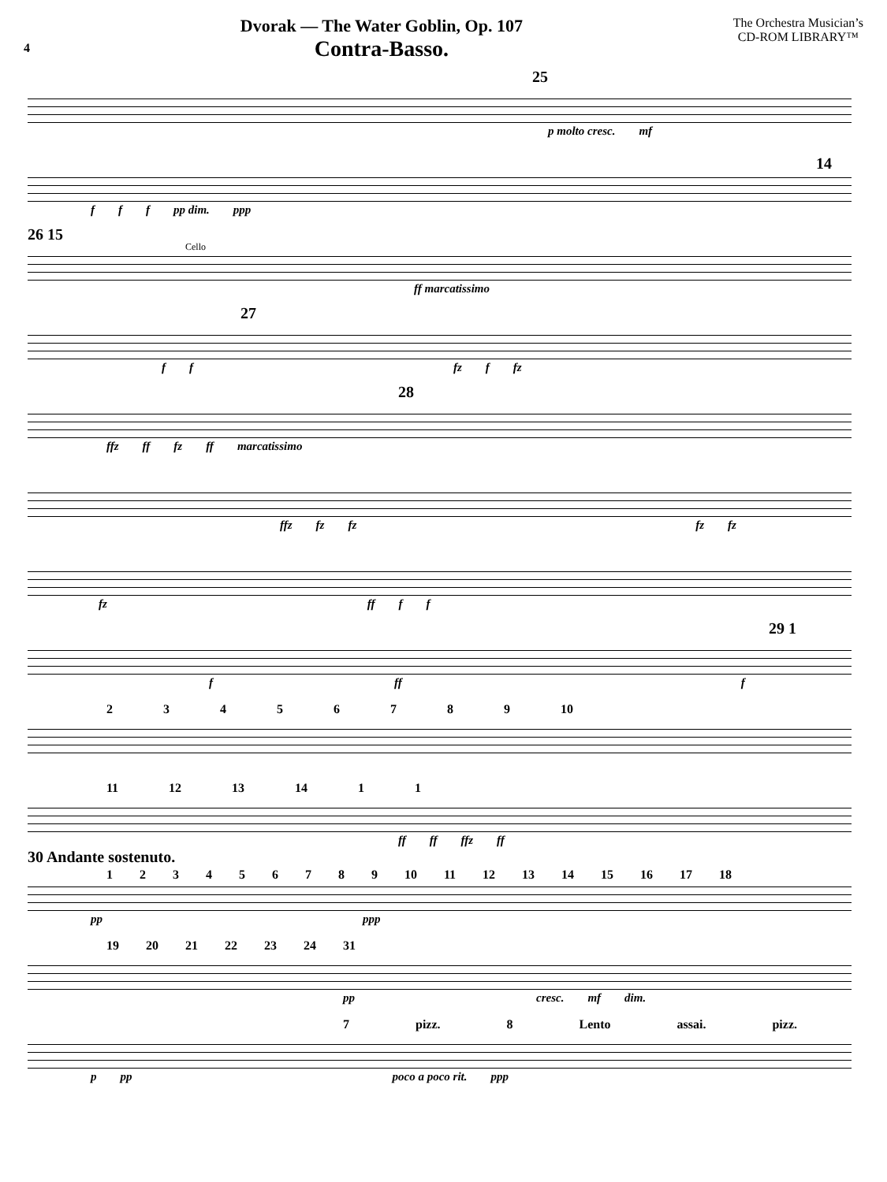4
Dvorak — The Water Goblin, Op. 107
Contra-Basso.
The Orchestra Musician’s
CD-ROM LIBRARY™
25
p molto cresc. mf
14
f f f pp dim. ppp
26 15
Cello
ff marcatissimo
27
f f fz f fz
28
ffz ff fz ff marcatissimo
ffz fz fz fz fz
fz ff f f
29 1
f ff f
2 3 4 5 6 7 8 9 10
11 12 13 14 1 1
ff ff ffz ff
30 Andante sostenuto.
1 2 3 4 5 6 7 8 9 10 11 12 13 14 15 16 17 18
pp ppp
19 20 21 22 23 24 31
pp cresc. mf dim.
7 pizz. 8 Lento assai. pizz.
p pp poco a poco rit. ppp